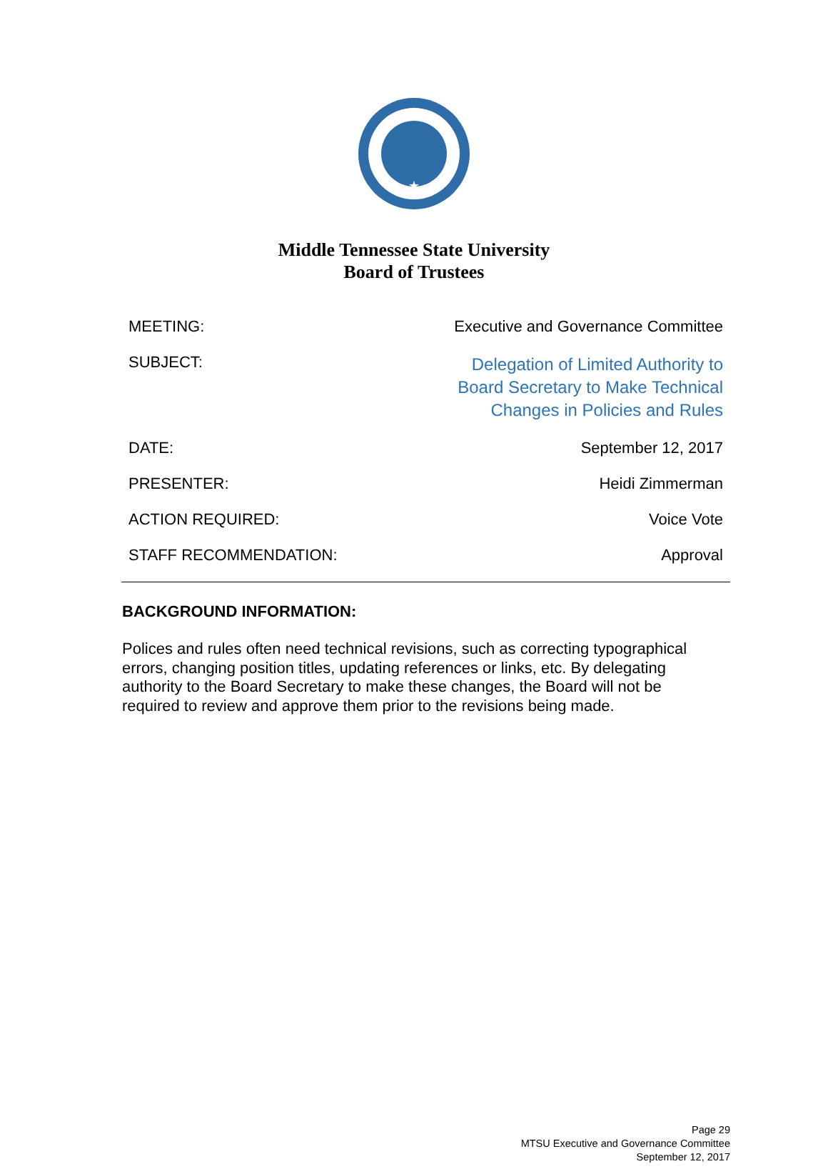★
Middle Tennessee State University
Board of Trustees
| MEETING: | Executive and Governance Committee |
| SUBJECT: | Delegation of Limited Authority to Board Secretary to Make Technical Changes in Policies and Rules |
| DATE: | September 12, 2017 |
| PRESENTER: | Heidi Zimmerman |
| ACTION REQUIRED: | Voice Vote |
| STAFF RECOMMENDATION: | Approval |
BACKGROUND INFORMATION:
Polices and rules often need technical revisions, such as correcting typographical errors, changing position titles, updating references or links, etc. By delegating authority to the Board Secretary to make these changes, the Board will not be required to review and approve them prior to the revisions being made.
Page 29
MTSU Executive and Governance Committee
September 12, 2017